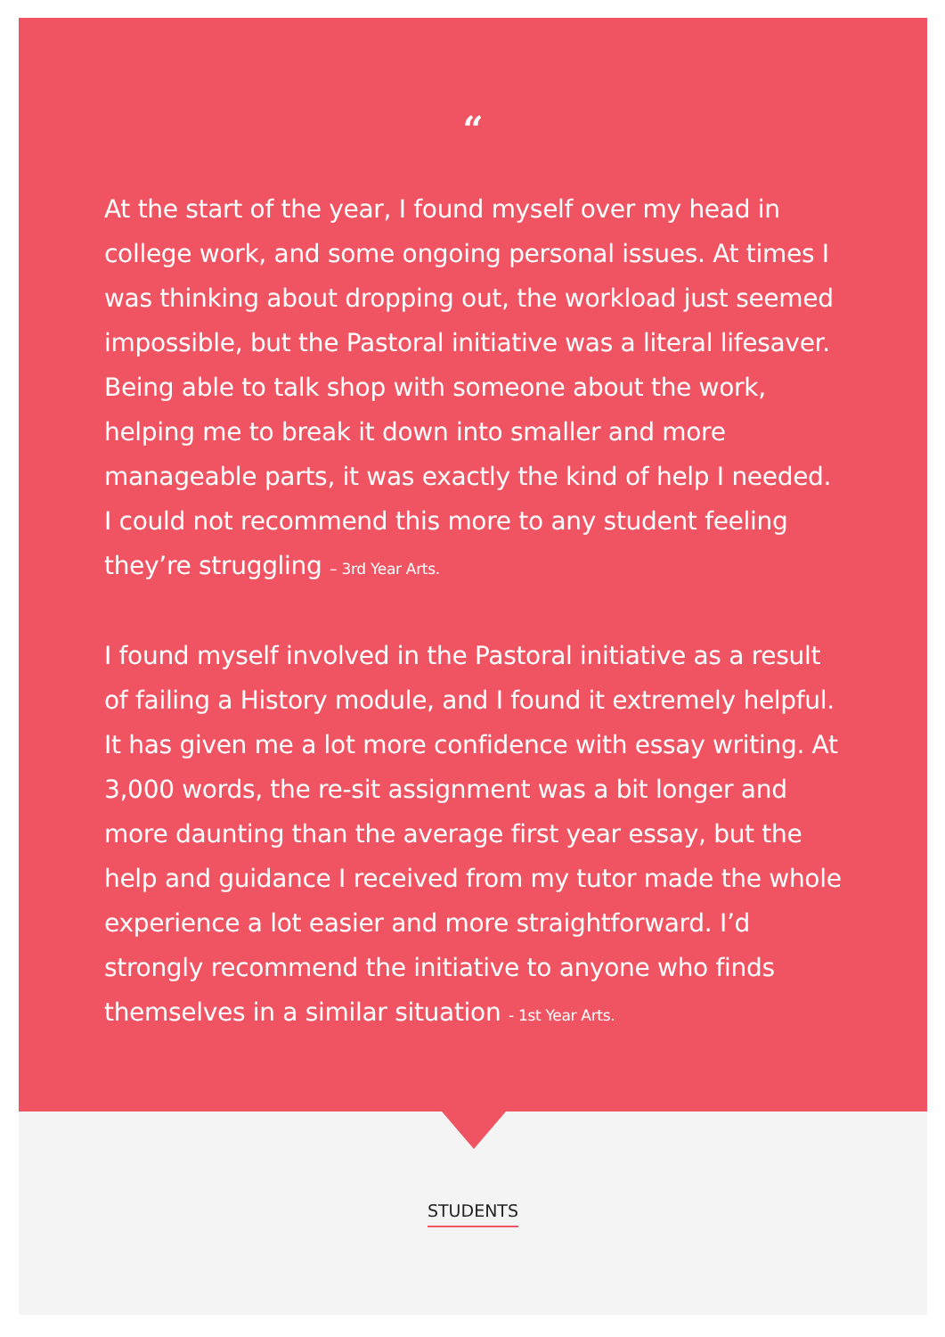“
At the start of the year, I found myself over my head in college work, and some ongoing personal issues. At times I was thinking about dropping out, the workload just seemed impossible, but the Pastoral initiative was a literal lifesaver. Being able to talk shop with someone about the work, helping me to break it down into smaller and more manageable parts, it was exactly the kind of help I needed. I could not recommend this more to any student feeling they’re struggling – 3rd Year Arts.
I found myself involved in the Pastoral initiative as a result of failing a History module, and I found it extremely helpful. It has given me a lot more confidence with essay writing. At 3,000 words, the re-sit assignment was a bit longer and more daunting than the average first year essay, but the help and guidance I received from my tutor made the whole experience a lot easier and more straightforward. I’d strongly recommend the initiative to anyone who finds themselves in a similar situation - 1st Year Arts.
STUDENTS